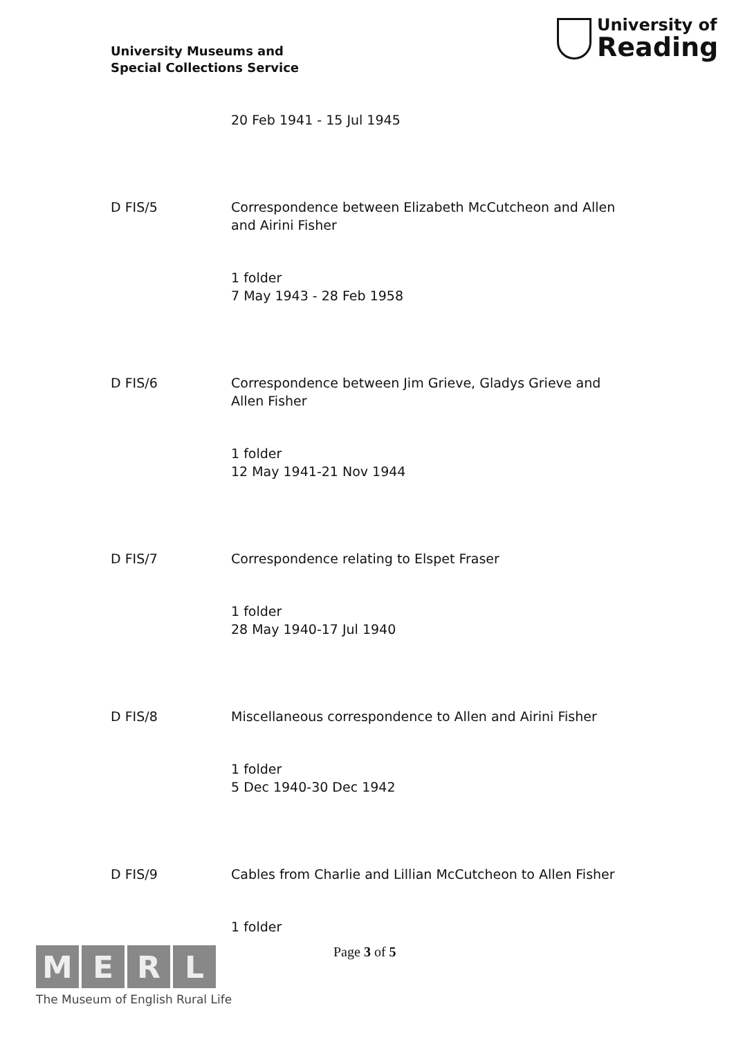University Museums and
Special Collections Service
University of
Reading
20 Feb 1941 - 15 Jul 1945
D FIS/5 Correspondence between Elizabeth McCutcheon and Allen and Airini Fisher
1 folder
7 May 1943 - 28 Feb 1958
D FIS/6 Correspondence between Jim Grieve, Gladys Grieve and Allen Fisher
1 folder
12 May 1941-21 Nov 1944
D FIS/7 Correspondence relating to Elspet Fraser
1 folder
28 May 1940-17 Jul 1940
D FIS/8 Miscellaneous correspondence to Allen and Airini Fisher
1 folder
5 Dec 1940-30 Dec 1942
D FIS/9 Cables from Charlie and Lillian McCutcheon to Allen Fisher
1 folder
MERL
The Museum of English Rural Life
Page 3 of 5